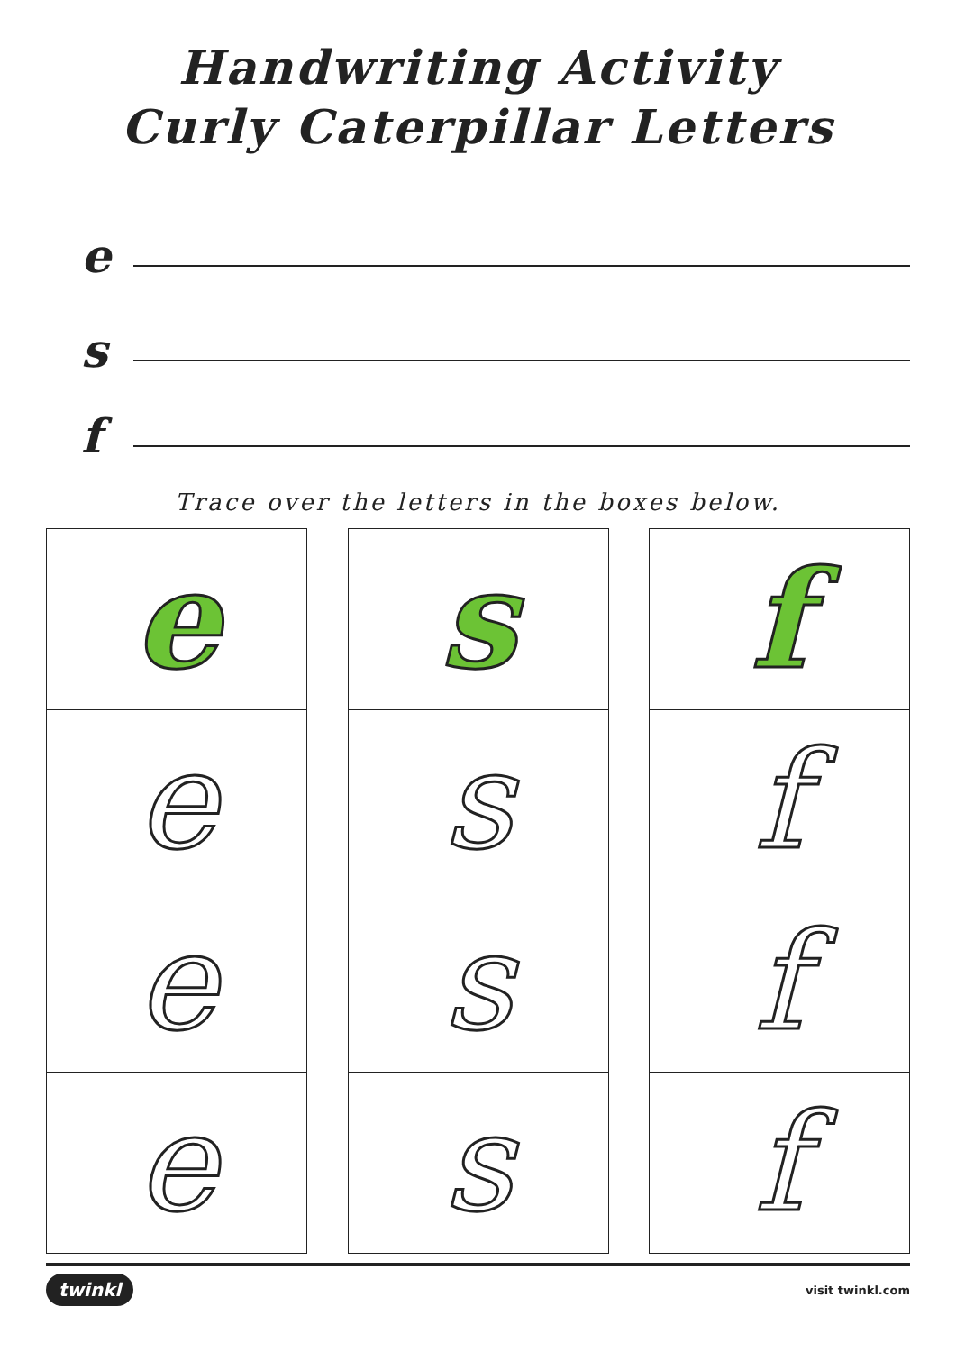Handwriting Activity
Curly Caterpillar Letters
e
s
f
Trace over the letters in the boxes below.
e
e
e
e
s
s
s
s
f
f
f
f
twinkl visit twinkl.com